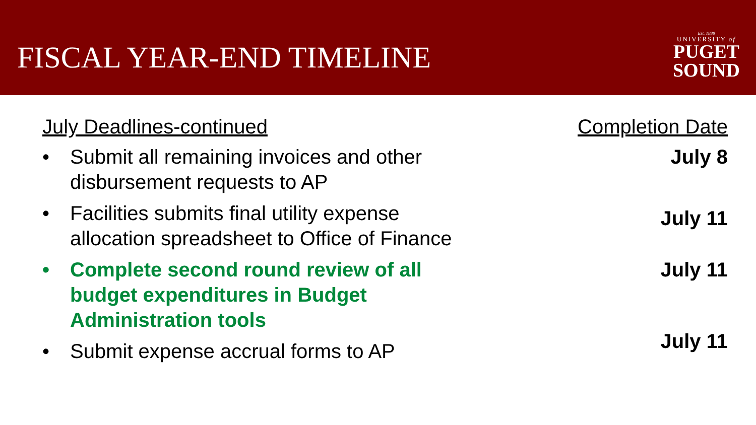FISCAL YEAR-END TIMELINE
Est. 1888
UNIVERSITY of
PUGET
SOUND
July Deadlines-continued Completion Date
• Submit all remaining invoices and other disbursement requests to AP
July 8
• Facilities submits final utility expense allocation spreadsheet to Office of Finance
July 11
• Complete second round review of all budget expenditures in Budget Administration tools
July 11
• Submit expense accrual forms to AP
July 11